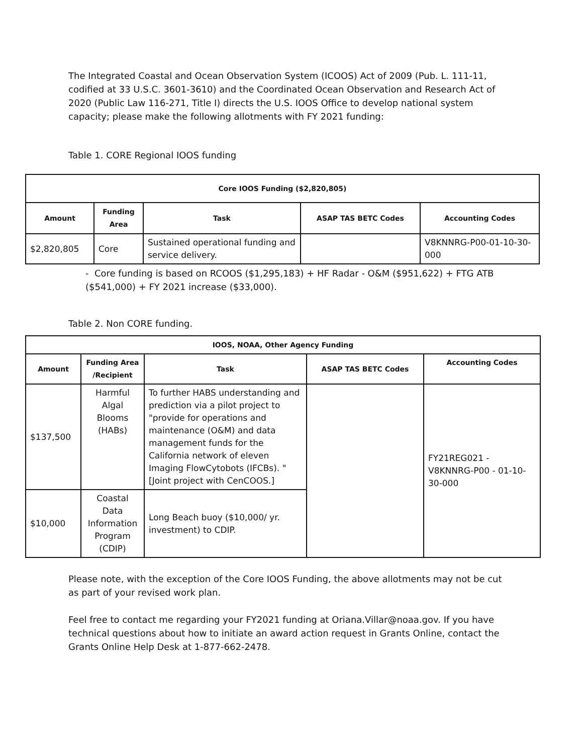The Integrated Coastal and Ocean Observation System (ICOOS) Act of 2009 (Pub. L. 111-11, codified at 33 U.S.C. 3601-3610) and the Coordinated Ocean Observation and Research Act of 2020 (Public Law 116-271, Title I) directs the U.S. IOOS Office to develop national system capacity; please make the following allotments with FY 2021 funding:
Table 1. CORE Regional IOOS funding
| Core IOOS Funding ($2,820,805) | | | | |
| --- | --- | --- | --- | --- |
| Amount | Funding Area | Task | ASAP TAS BETC Codes | Accounting Codes |
| $2,820,805 | Core | Sustained operational funding and service delivery. | | V8KNNRG-P00-01-10-30-000 |
- Core funding is based on RCOOS ($1,295,183) + HF Radar - O&M ($951,622) + FTG ATB ($541,000) + FY 2021 increase ($33,000).
Table 2. Non CORE funding.
| IOOS, NOAA, Other Agency Funding | | | | |
| --- | --- | --- | --- | --- |
| Amount | Funding Area /Recipient | Task | ASAP TAS BETC Codes | Accounting Codes |
| $137,500 | Harmful Algal Blooms (HABs) | To further HABS understanding and prediction via a pilot project to "provide for operations and maintenance (O&M) and data management funds for the California network of eleven Imaging FlowCytobots (IFCBs). " [Joint project with CenCOOS.] | | FY21REG021 - V8KNNRG-P00 - 01-10-30-000 |
| $10,000 | Coastal Data Information Program (CDIP) | Long Beach buoy ($10,000/ yr. investment) to CDIP. | | |
Please note, with the exception of the Core IOOS Funding, the above allotments may not be cut as part of your revised work plan.
Feel free to contact me regarding your FY2021 funding at Oriana.Villar@noaa.gov. If you have technical questions about how to initiate an award action request in Grants Online, contact the Grants Online Help Desk at 1-877-662-2478.